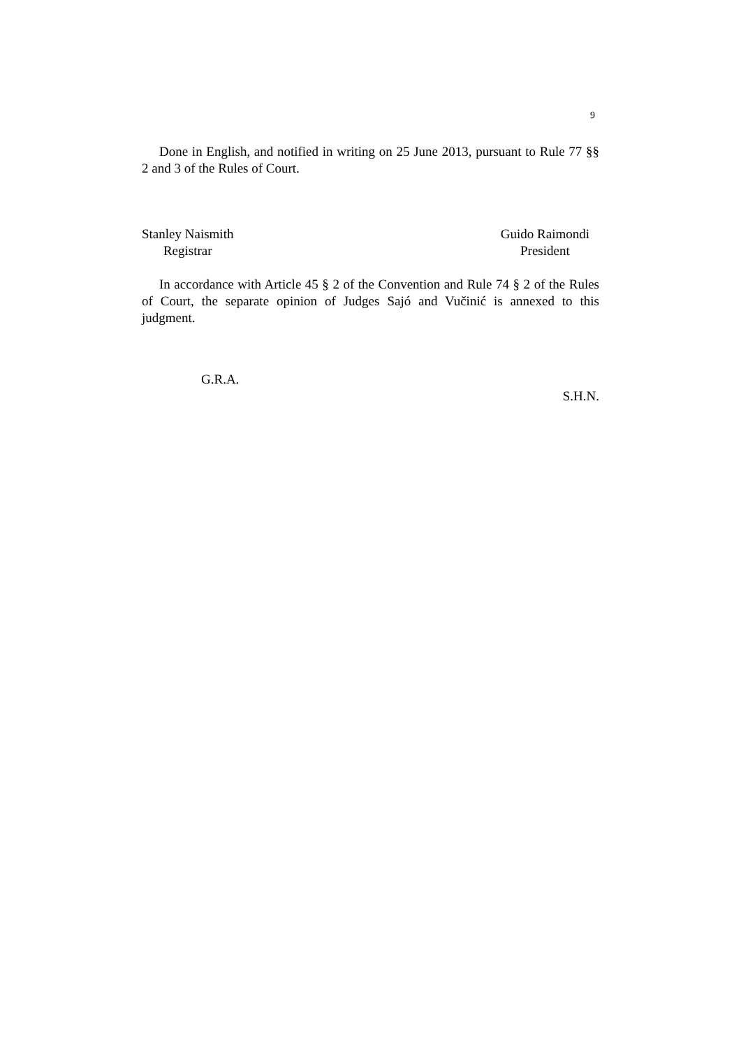9
Done in English, and notified in writing on 25 June 2013, pursuant to Rule 77 §§ 2 and 3 of the Rules of Court.
Stanley Naismith
Registrar
Guido Raimondi
President
In accordance with Article 45 § 2 of the Convention and Rule 74 § 2 of the Rules of Court, the separate opinion of Judges Sajó and Vučinić is annexed to this judgment.
G.R.A.
S.H.N.